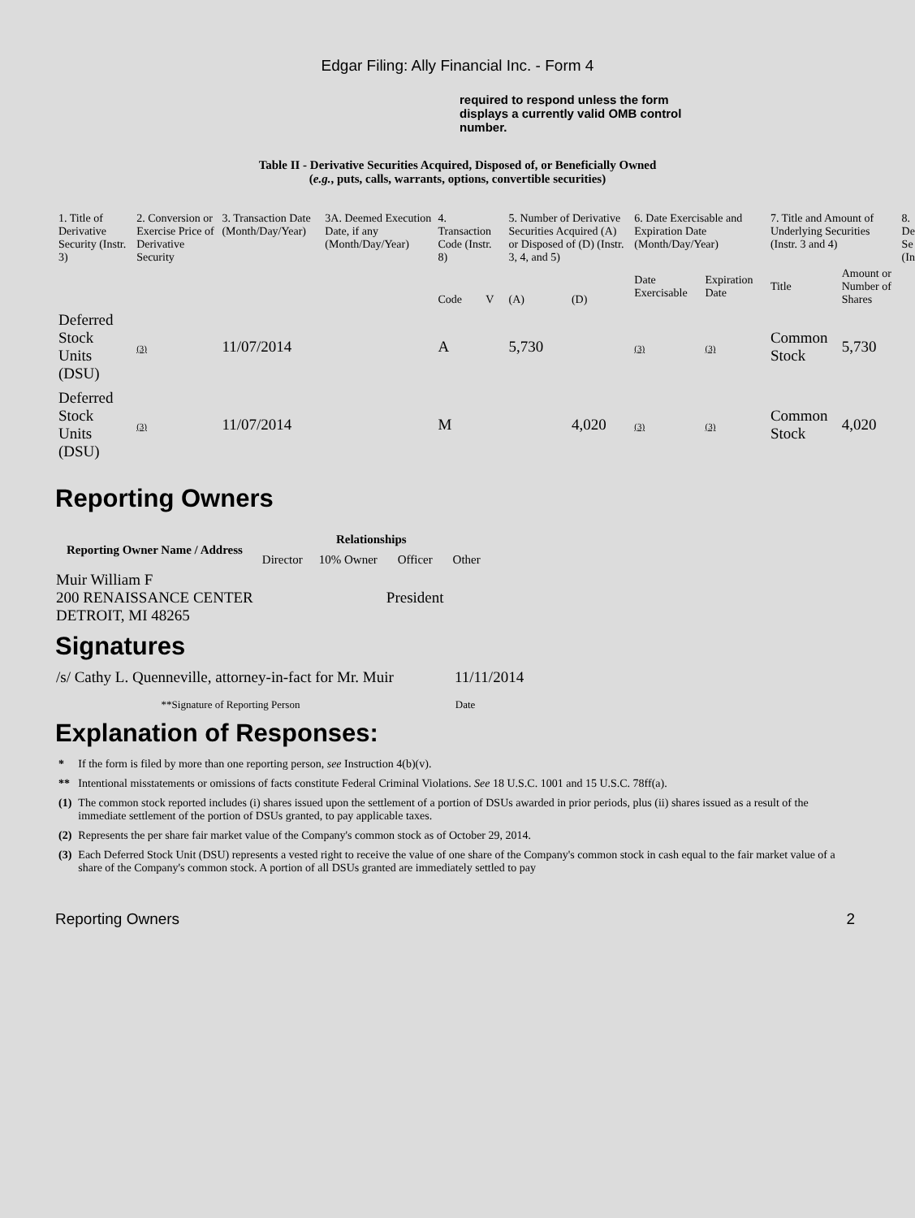Edgar Filing: Ally Financial Inc. - Form 4
required to respond unless the form displays a currently valid OMB control number.
Table II - Derivative Securities Acquired, Disposed of, or Beneficially Owned
(e.g., puts, calls, warrants, options, convertible securities)
| 1. Title of Derivative Security (Instr. 3) | 2. Conversion or Exercise Price of Derivative Security | 3. Transaction Date (Month/Day/Year) | 3A. Deemed Execution Date, if any (Month/Day/Year) | 4. Transaction Code (Instr. 8) | | 5. Number of Derivative Securities Acquired (A) or Disposed of (D) (Instr. 3, 4, and 5) | | 6. Date Exercisable and Expiration Date (Month/Day/Year) | | 7. Title and Amount of Underlying Securities (Instr. 3 and 4) | | 8. De Se (In |
| --- | --- | --- | --- | --- | --- | --- | --- | --- | --- | --- | --- | --- |
| | | | | Code | V | (A) | (D) | Date Exercisable | Expiration Date | Title | Amount or Number of Shares | |
| Deferred Stock Units (DSU) | (3) | 11/07/2014 | | A | | 5,730 | | (3) | (3) | Common Stock | 5,730 | |
| Deferred Stock Units (DSU) | (3) | 11/07/2014 | | M | | | 4,020 | (3) | (3) | Common Stock | 4,020 | |
Reporting Owners
| Reporting Owner Name / Address | Relationships | | | |
| --- | --- | --- | --- | --- |
| | Director | 10% Owner | Officer | Other |
| Muir William F 200 RENAISSANCE CENTER DETROIT, MI 48265 | | | President | |
Signatures
| /s/ Cathy L. Quenneville, attorney-in-fact for Mr. Muir | 11/11/2014 |
| **Signature of Reporting Person | Date |
Explanation of Responses:
| * | If the form is filed by more than one reporting person, see Instruction 4(b)(v). |
| ** | Intentional misstatements or omissions of facts constitute Federal Criminal Violations. See 18 U.S.C. 1001 and 15 U.S.C. 78ff(a). |
| (1) | The common stock reported includes (i) shares issued upon the settlement of a portion of DSUs awarded in prior periods, plus (ii) shares issued as a result of the immediate settlement of the portion of DSUs granted, to pay applicable taxes. |
| (2) | Represents the per share fair market value of the Company's common stock as of October 29, 2014. |
| (3) | Each Deferred Stock Unit (DSU) represents a vested right to receive the value of one share of the Company's common stock in cash equal to the fair market value of a share of the Company's common stock. A portion of all DSUs granted are immediately settled to pay |
Reporting Owners 2